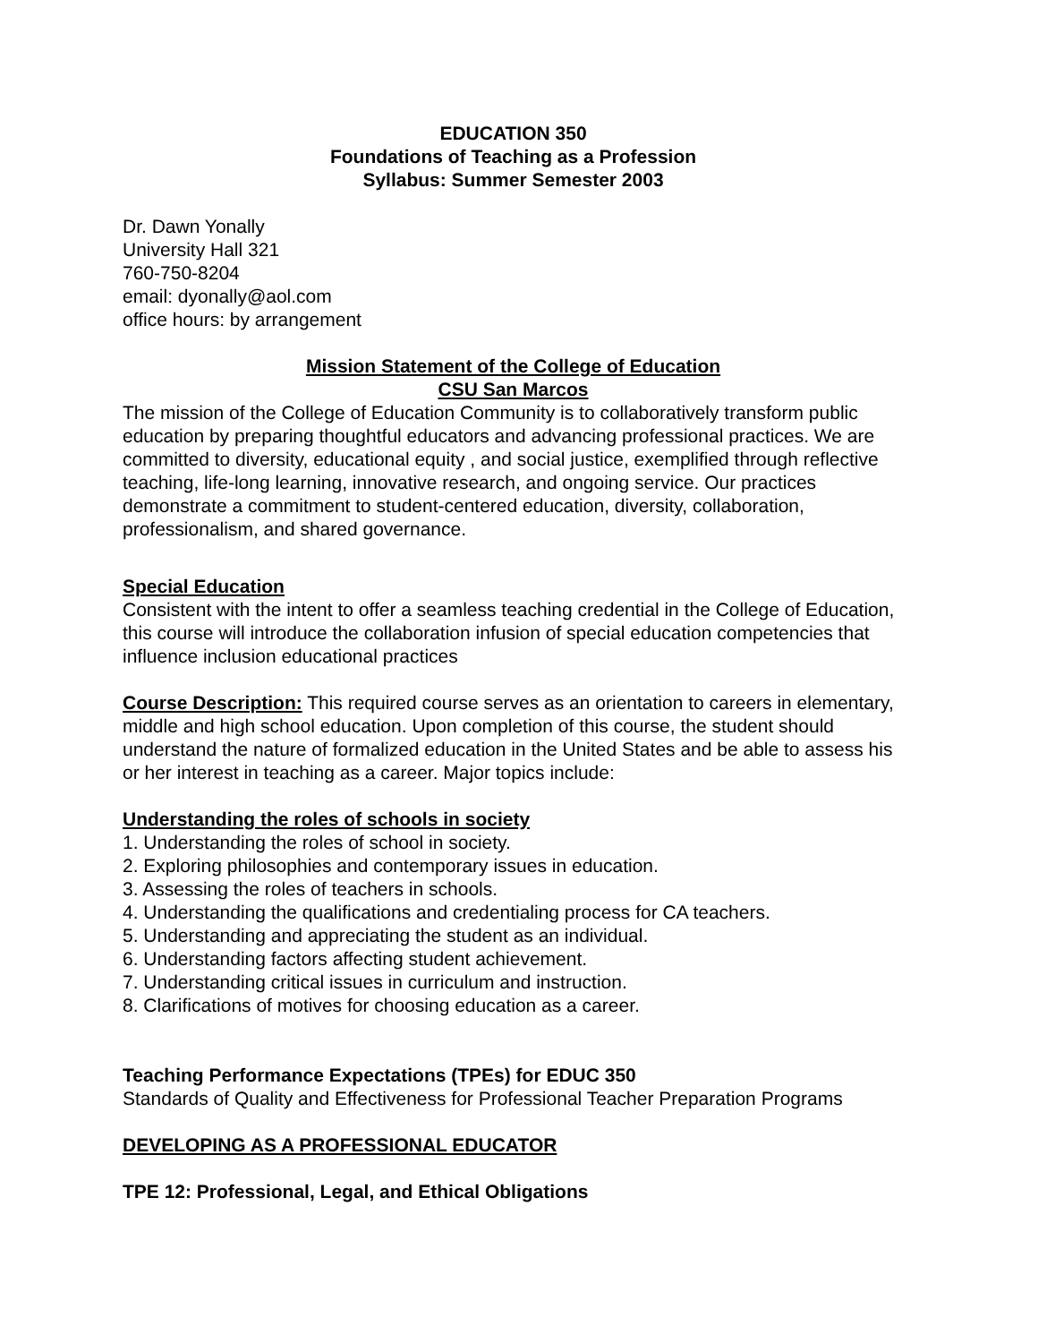EDUCATION 350
Foundations of Teaching as a Profession
Syllabus: Summer Semester 2003
Dr. Dawn Yonally
University Hall 321
760-750-8204
email: dyonally@aol.com
office hours: by arrangement
Mission Statement of the College of Education
CSU San Marcos
The mission of the College of Education Community is to collaboratively transform public education by preparing thoughtful educators and advancing professional practices. We are committed to diversity, educational equity , and social justice, exemplified through reflective teaching, life-long learning, innovative research, and ongoing service. Our practices demonstrate a commitment to student-centered education, diversity, collaboration, professionalism, and shared governance.
Special Education
Consistent with the intent to offer a seamless teaching credential in the College of Education, this course will introduce the collaboration infusion of special education competencies that influence inclusion educational practices
Course Description: This required course serves as an orientation to careers in elementary, middle and high school education. Upon completion of this course, the student should understand the nature of formalized education in the United States and be able to assess his or her interest in teaching as a career. Major topics include:
Understanding the roles of schools in society
1. Understanding the roles of school in society.
2. Exploring philosophies and contemporary issues in education.
3. Assessing the roles of teachers in schools.
4. Understanding the qualifications and credentialing process for CA teachers.
5. Understanding and appreciating the student as an individual.
6. Understanding factors affecting student achievement.
7. Understanding critical issues in curriculum and instruction.
8. Clarifications of motives for choosing education as a career.
Teaching Performance Expectations (TPEs) for EDUC 350
Standards of Quality and Effectiveness for Professional Teacher Preparation Programs
DEVELOPING AS A PROFESSIONAL EDUCATOR
TPE 12: Professional, Legal, and Ethical Obligations